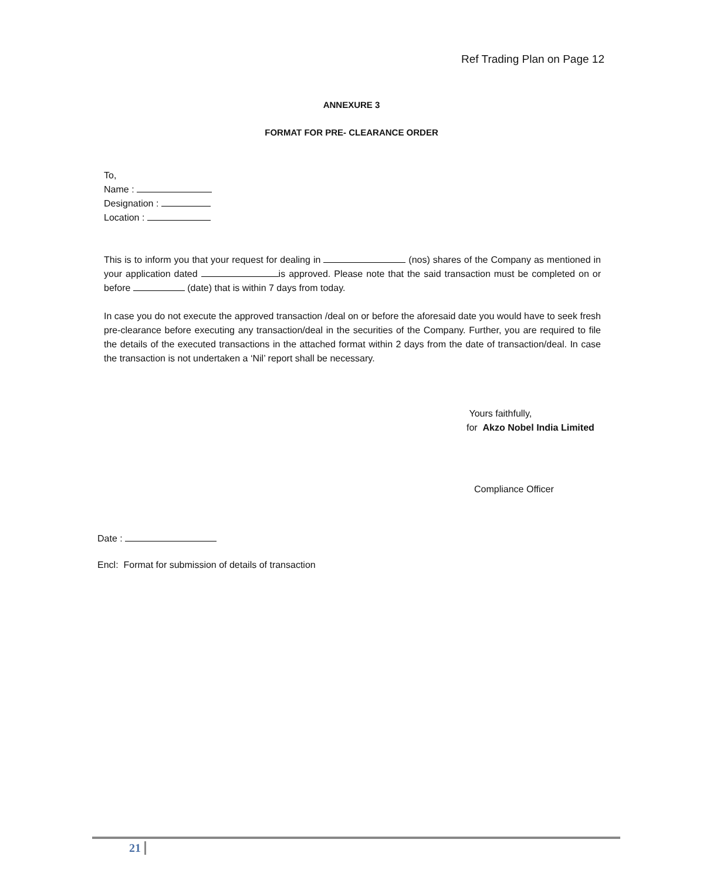Ref Trading Plan on Page 12
ANNEXURE 3
FORMAT FOR PRE- CLEARANCE ORDER
To,
Name :
Designation :
Location :
This is to inform you that your request for dealing in (nos) shares of the Company as mentioned in your application dated is approved. Please note that the said transaction must be completed on or before (date) that is within 7 days from today.
In case you do not execute the approved transaction /deal on or before the aforesaid date you would have to seek fresh pre-clearance before executing any transaction/deal in the securities of the Company. Further, you are required to file the details of the executed transactions in the attached format within 2 days from the date of transaction/deal. In case the transaction is not undertaken a ‘Nil’ report shall be necessary.
Yours faithfully,
for Akzo Nobel India Limited
Compliance Officer
Date :
Encl: Format for submission of details of transaction
21